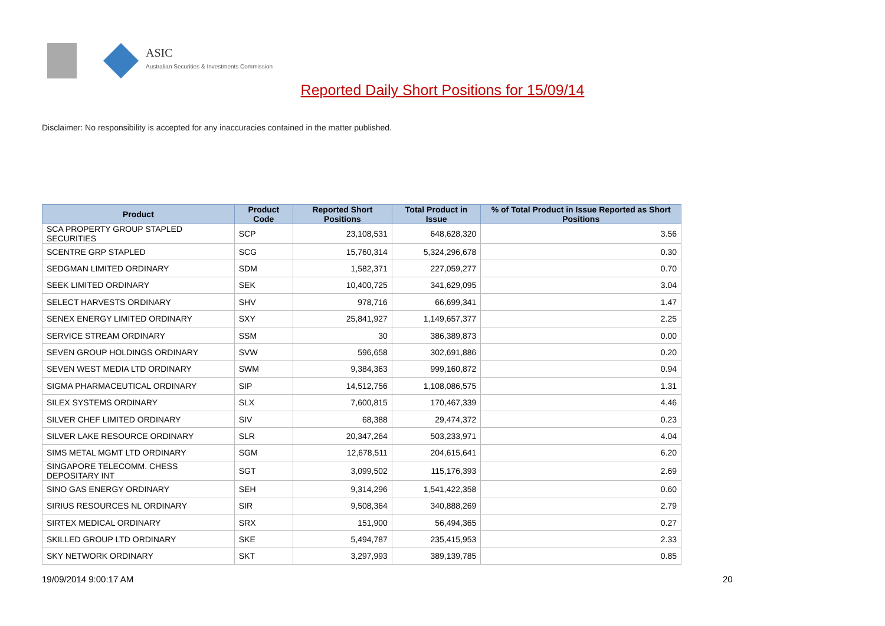ASIC
Australian Securities & Investments Commission
Reported Daily Short Positions for 15/09/14
Disclaimer: No responsibility is accepted for any inaccuracies contained in the matter published.
| Product | Product Code | Reported Short Positions | Total Product in Issue | % of Total Product in Issue Reported as Short Positions |
| --- | --- | --- | --- | --- |
| SCA PROPERTY GROUP STAPLED SECURITIES | SCP | 23,108,531 | 648,628,320 | 3.56 |
| SCENTRE GRP STAPLED | SCG | 15,760,314 | 5,324,296,678 | 0.30 |
| SEDGMAN LIMITED ORDINARY | SDM | 1,582,371 | 227,059,277 | 0.70 |
| SEEK LIMITED ORDINARY | SEK | 10,400,725 | 341,629,095 | 3.04 |
| SELECT HARVESTS ORDINARY | SHV | 978,716 | 66,699,341 | 1.47 |
| SENEX ENERGY LIMITED ORDINARY | SXY | 25,841,927 | 1,149,657,377 | 2.25 |
| SERVICE STREAM ORDINARY | SSM | 30 | 386,389,873 | 0.00 |
| SEVEN GROUP HOLDINGS ORDINARY | SVW | 596,658 | 302,691,886 | 0.20 |
| SEVEN WEST MEDIA LTD ORDINARY | SWM | 9,384,363 | 999,160,872 | 0.94 |
| SIGMA PHARMACEUTICAL ORDINARY | SIP | 14,512,756 | 1,108,086,575 | 1.31 |
| SILEX SYSTEMS ORDINARY | SLX | 7,600,815 | 170,467,339 | 4.46 |
| SILVER CHEF LIMITED ORDINARY | SIV | 68,388 | 29,474,372 | 0.23 |
| SILVER LAKE RESOURCE ORDINARY | SLR | 20,347,264 | 503,233,971 | 4.04 |
| SIMS METAL MGMT LTD ORDINARY | SGM | 12,678,511 | 204,615,641 | 6.20 |
| SINGAPORE TELECOMM. CHESS DEPOSITARY INT | SGT | 3,099,502 | 115,176,393 | 2.69 |
| SINO GAS ENERGY ORDINARY | SEH | 9,314,296 | 1,541,422,358 | 0.60 |
| SIRIUS RESOURCES NL ORDINARY | SIR | 9,508,364 | 340,888,269 | 2.79 |
| SIRTEX MEDICAL ORDINARY | SRX | 151,900 | 56,494,365 | 0.27 |
| SKILLED GROUP LTD ORDINARY | SKE | 5,494,787 | 235,415,953 | 2.33 |
| SKY NETWORK ORDINARY | SKT | 3,297,993 | 389,139,785 | 0.85 |
19/09/2014 9:00:17 AM 20